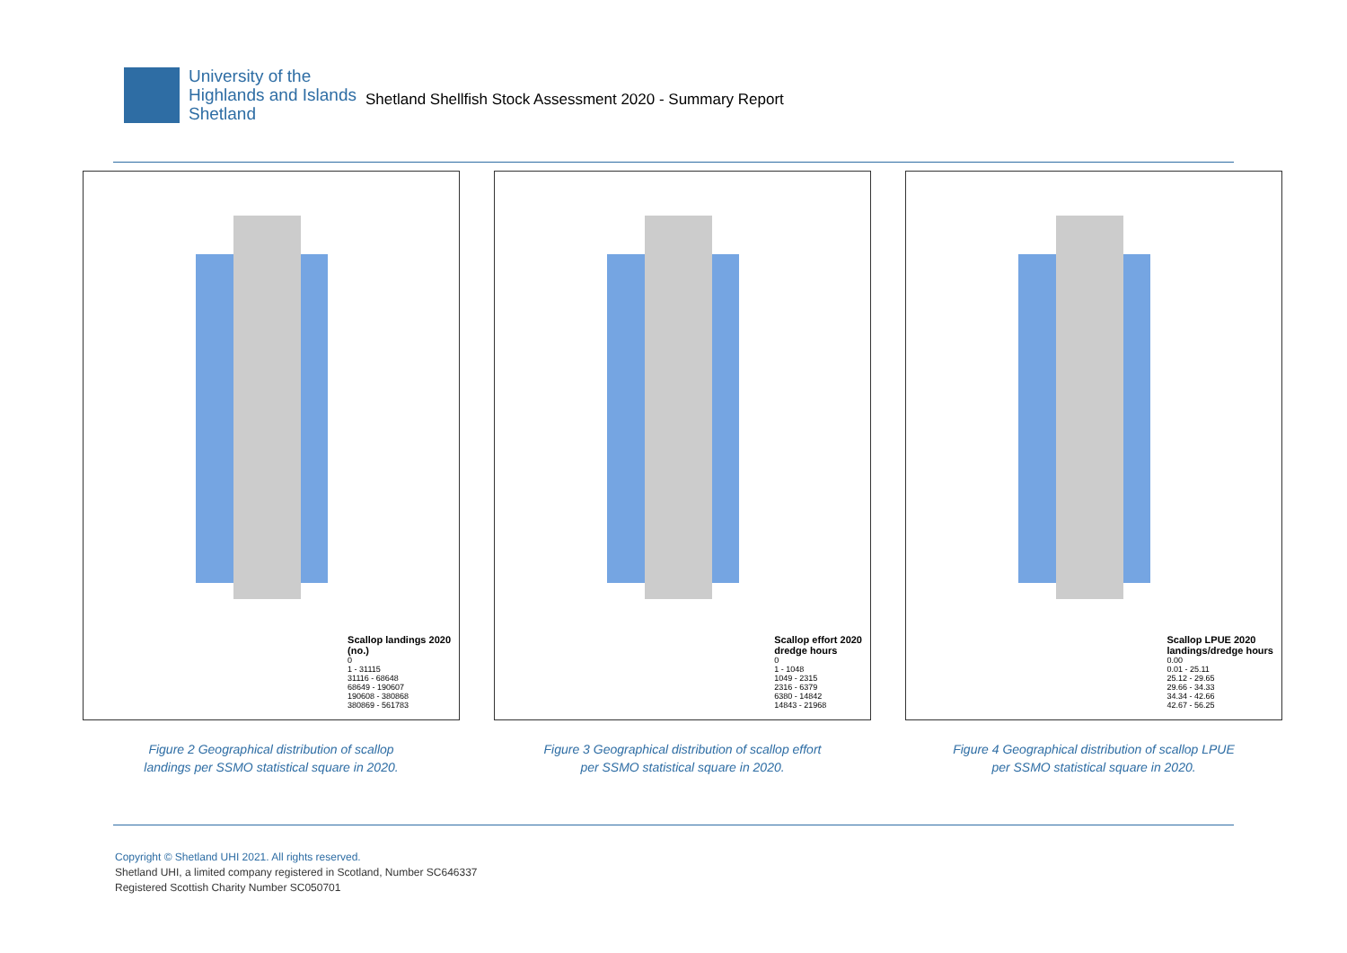University of the
Highlands and Islands
Shetland
Shetland Shellfish Stock Assessment 2020 - Summary Report
Scallop landings 2020
(no.)
0
1 - 31115
31116 - 68648
68649 - 190607
190608 - 380868
380869 - 561783
Figure 2 Geographical distribution of scallop
landings per SSMO statistical square in 2020.
Scallop effort 2020
dredge hours
0
1 - 1048
1049 - 2315
2316 - 6379
6380 - 14842
14843 - 21968
Figure 3 Geographical distribution of scallop effort
per SSMO statistical square in 2020.
Scallop LPUE 2020
landings/dredge hours
0.00
0.01 - 25.11
25.12 - 29.65
29.66 - 34.33
34.34 - 42.66
42.67 - 56.25
Figure 4 Geographical distribution of scallop LPUE
per SSMO statistical square in 2020.
Copyright © Shetland UHI 2021. All rights reserved.
Shetland UHI, a limited company registered in Scotland, Number SC646337
Registered Scottish Charity Number SC050701